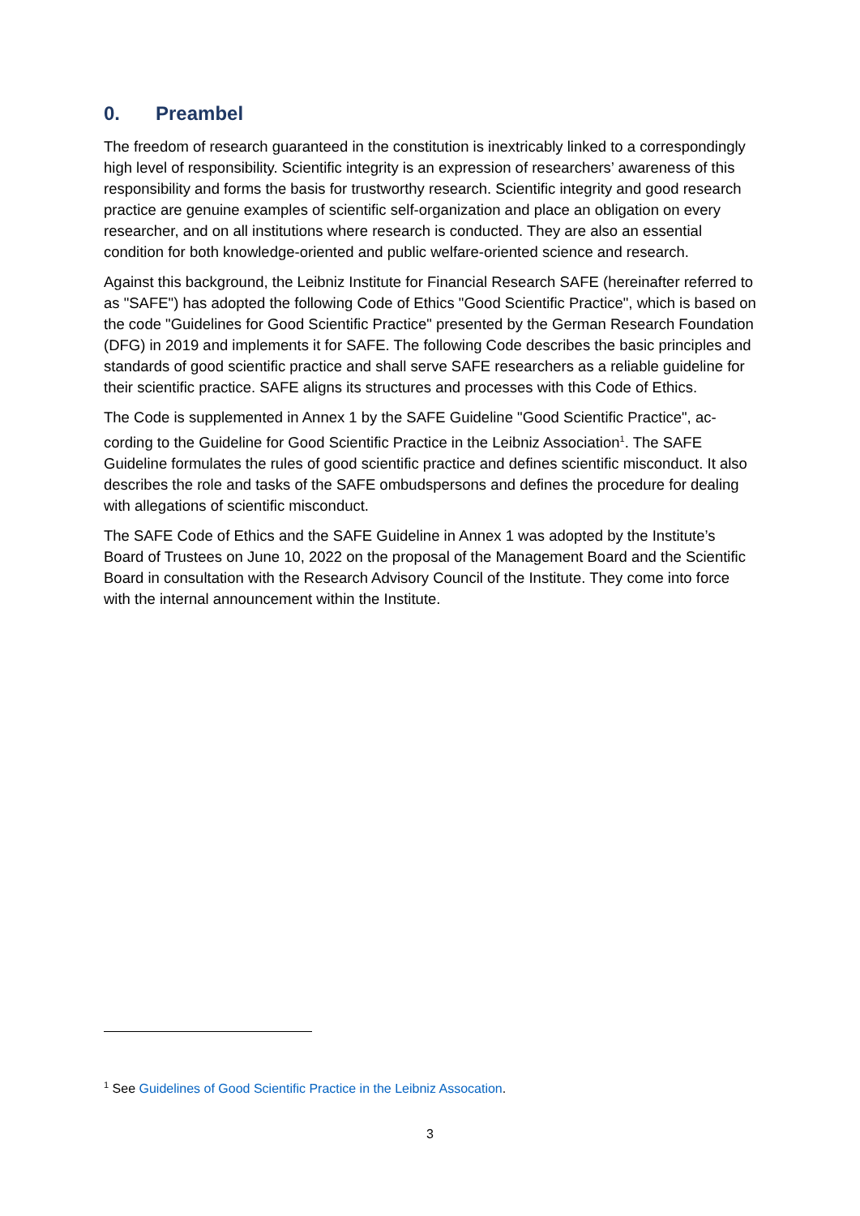0. Preambel
The freedom of research guaranteed in the constitution is inextricably linked to a corre­spondingly high level of responsibility. Scientific integrity is an expression of researchers’ awareness of this responsibility and forms the basis for trustworthy research. Scientific integ­rity and good research practice are genuine examples of scientific self-organization and place an obligation on every researcher, and on all institutions where research is conducted. They are also an essential condition for both knowledge-oriented and public welfare-oriented science and research.
Against this background, the Leibniz Institute for Financial Research SAFE (hereinafter re­ferred to as "SAFE") has adopted the following Code of Ethics "Good Scientific Practice", which is based on the code "Guidelines for Good Scientific Practice" presented by the Ger­man Research Foundation (DFG) in 2019 and implements it for SAFE. The following Code describes the basic principles and standards of good scientific practice and shall serve SAFE researchers as a reliable guideline for their scientific practice. SAFE aligns its struc­tures and processes with this Code of Ethics.
The Code is supplemented in Annex 1 by the SAFE Guideline "Good Scientific Practice", ac­cording to the Guideline for Good Scientific Practice in the Leibniz Association<sup>1</sup>. The SAFE Guideline formulates the rules of good scientific practice and defines scientific misconduct. It also describes the role and tasks of the SAFE ombudspersons and defines the procedure for dealing with allegations of scientific misconduct.
The SAFE Code of Ethics and the SAFE Guideline in Annex 1 was adopted by the Institute’s Board of Trustees on June 10, 2022 on the proposal of the Management Board and the Sci­entific Board in consultation with the Research Advisory Council of the Institute. They come into force with the internal announcement within the Institute.
<sup>1</sup> See Guidelines of Good Scientific Practice in the Leibniz Assocation.
3